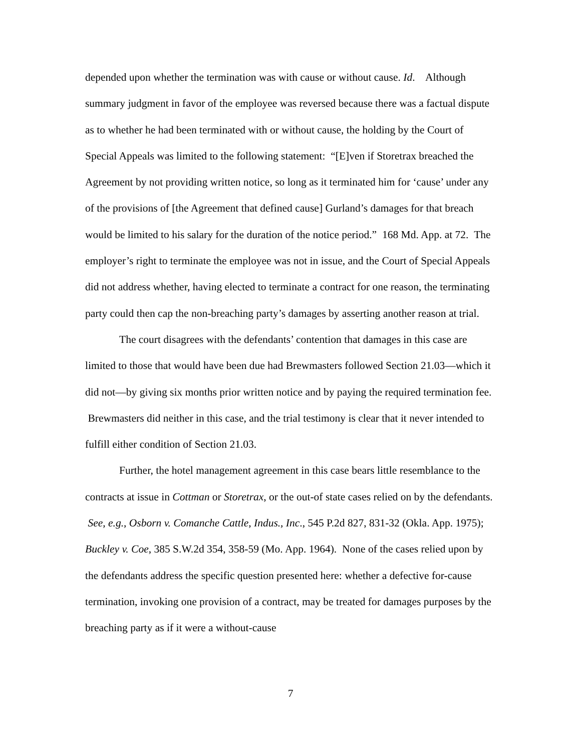depended upon whether the termination was with cause or without cause. Id. Although summary judgment in favor of the employee was reversed because there was a factual dispute as to whether he had been terminated with or without cause, the holding by the Court of Special Appeals was limited to the following statement: “[E]ven if Storetrax breached the Agreement by not providing written notice, so long as it terminated him for ‘cause’ under any of the provisions of [the Agreement that defined cause] Gurland’s damages for that breach would be limited to his salary for the duration of the notice period.” 168 Md. App. at 72. The employer’s right to terminate the employee was not in issue, and the Court of Special Appeals did not address whether, having elected to terminate a contract for one reason, the terminating party could then cap the non-breaching party’s damages by asserting another reason at trial.
The court disagrees with the defendants’ contention that damages in this case are limited to those that would have been due had Brewmasters followed Section 21.03—which it did not—by giving six months prior written notice and by paying the required termination fee. Brewmasters did neither in this case, and the trial testimony is clear that it never intended to fulfill either condition of Section 21.03.
Further, the hotel management agreement in this case bears little resemblance to the contracts at issue in Cottman or Storetrax, or the out-of state cases relied on by the defendants. See, e.g., Osborn v. Comanche Cattle, Indus., Inc., 545 P.2d 827, 831-32 (Okla. App. 1975); Buckley v. Coe, 385 S.W.2d 354, 358-59 (Mo. App. 1964). None of the cases relied upon by the defendants address the specific question presented here: whether a defective for-cause termination, invoking one provision of a contract, may be treated for damages purposes by the breaching party as if it were a without-cause
7